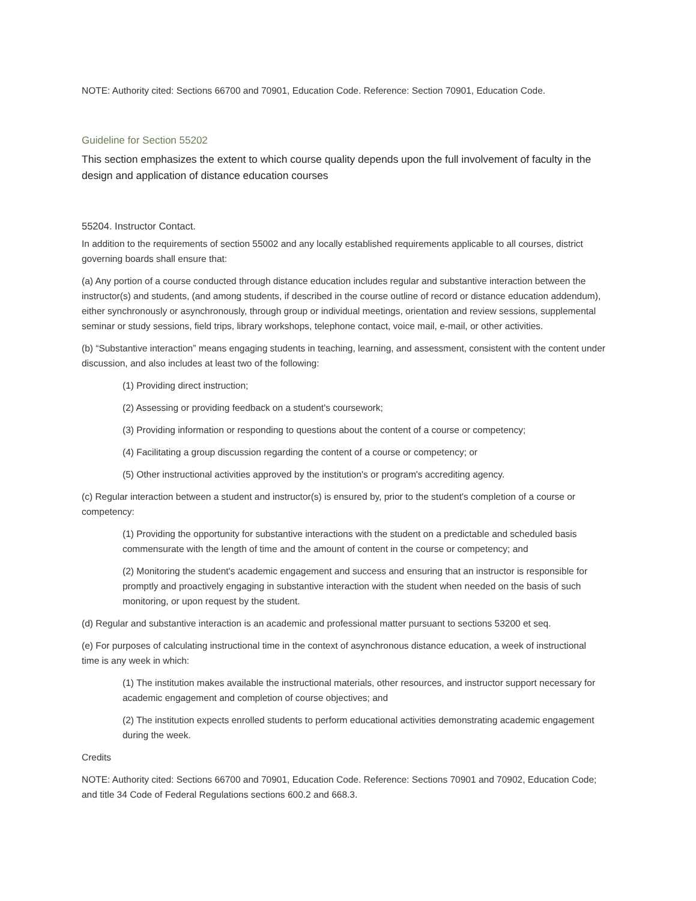NOTE: Authority cited: Sections 66700 and 70901, Education Code. Reference: Section 70901, Education Code.
Guideline for Section 55202
This section emphasizes the extent to which course quality depends upon the full involvement of faculty in the design and application of distance education courses
55204. Instructor Contact.
In addition to the requirements of section 55002 and any locally established requirements applicable to all courses, district governing boards shall ensure that:
(a) Any portion of a course conducted through distance education includes regular and substantive interaction between the instructor(s) and students, (and among students, if described in the course outline of record or distance education addendum), either synchronously or asynchronously, through group or individual meetings, orientation and review sessions, supplemental seminar or study sessions, field trips, library workshops, telephone contact, voice mail, e-mail, or other activities.
(b) “Substantive interaction” means engaging students in teaching, learning, and assessment, consistent with the content under discussion, and also includes at least two of the following:
(1) Providing direct instruction;
(2) Assessing or providing feedback on a student's coursework;
(3) Providing information or responding to questions about the content of a course or competency;
(4) Facilitating a group discussion regarding the content of a course or competency; or
(5) Other instructional activities approved by the institution's or program's accrediting agency.
(c) Regular interaction between a student and instructor(s) is ensured by, prior to the student's completion of a course or competency:
(1) Providing the opportunity for substantive interactions with the student on a predictable and scheduled basis commensurate with the length of time and the amount of content in the course or competency; and
(2) Monitoring the student's academic engagement and success and ensuring that an instructor is responsible for promptly and proactively engaging in substantive interaction with the student when needed on the basis of such monitoring, or upon request by the student.
(d) Regular and substantive interaction is an academic and professional matter pursuant to sections 53200 et seq.
(e) For purposes of calculating instructional time in the context of asynchronous distance education, a week of instructional time is any week in which:
(1) The institution makes available the instructional materials, other resources, and instructor support necessary for academic engagement and completion of course objectives; and
(2) The institution expects enrolled students to perform educational activities demonstrating academic engagement during the week.
Credits
NOTE: Authority cited: Sections 66700 and 70901, Education Code. Reference: Sections 70901 and 70902, Education Code; and title 34 Code of Federal Regulations sections 600.2 and 668.3.